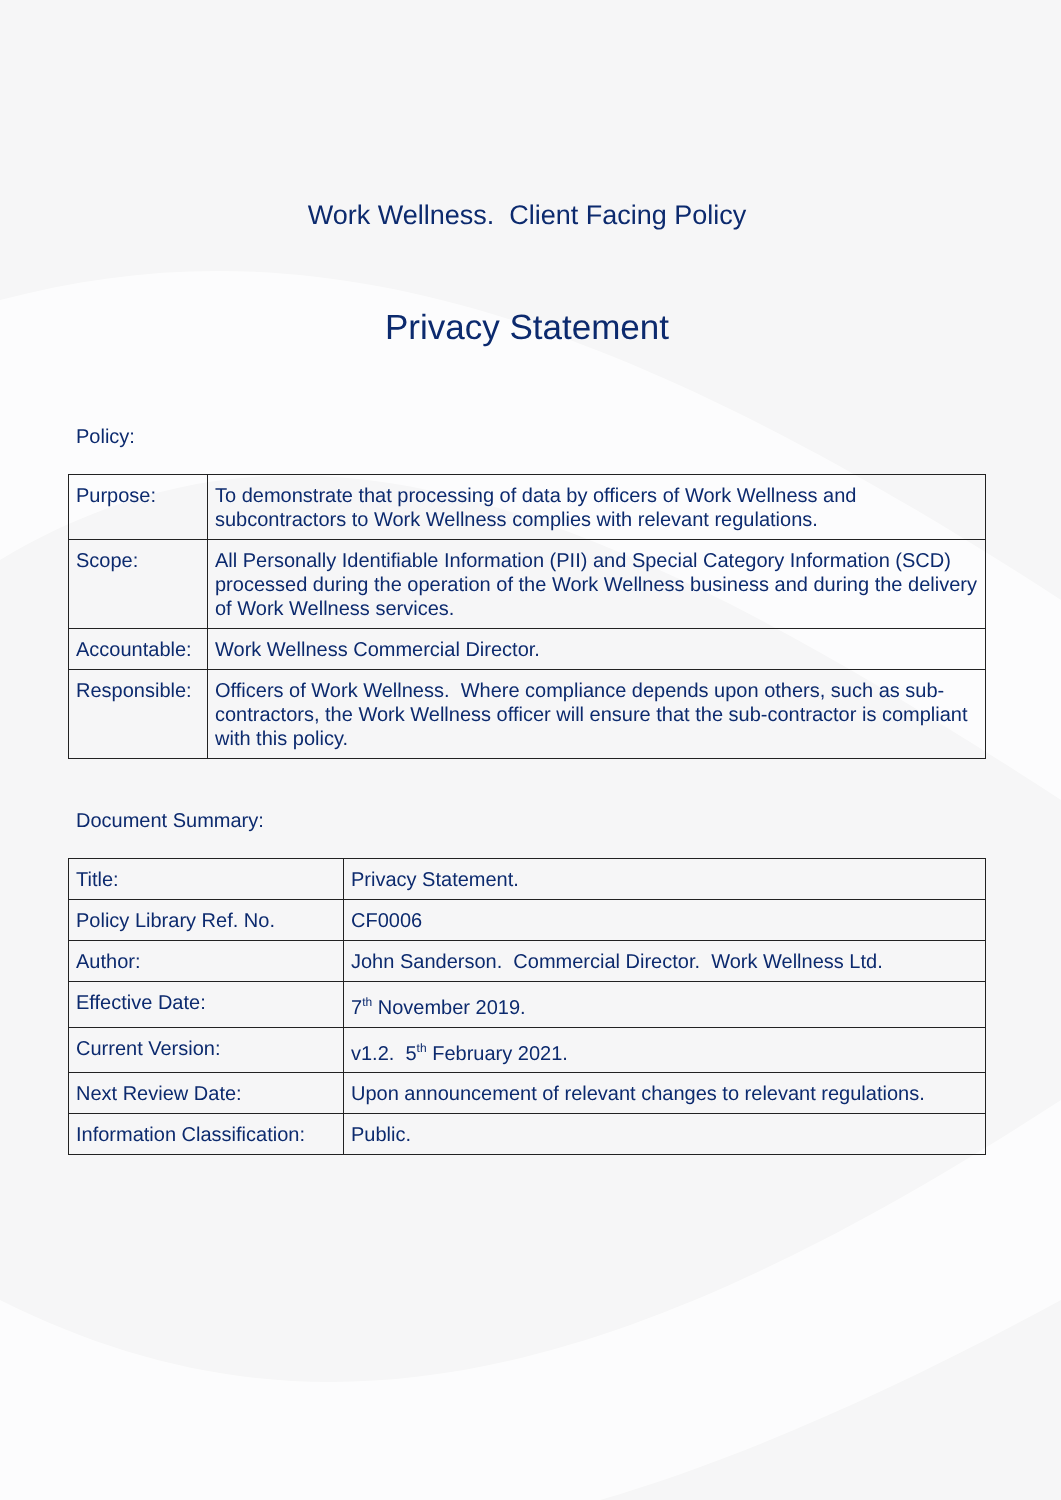Work Wellness. Client Facing Policy
Privacy Statement
Policy:
| Purpose: | To demonstrate that processing of data by officers of Work Wellness and subcontractors to Work Wellness complies with relevant regulations. |
| Scope: | All Personally Identifiable Information (PII) and Special Category Information (SCD) processed during the operation of the Work Wellness business and during the delivery of Work Wellness services. |
| Accountable: | Work Wellness Commercial Director. |
| Responsible: | Officers of Work Wellness. Where compliance depends upon others, such as sub-contractors, the Work Wellness officer will ensure that the sub-contractor is compliant with this policy. |
Document Summary:
| Title: | Privacy Statement. |
| Policy Library Ref. No. | CF0006 |
| Author: | John Sanderson. Commercial Director. Work Wellness Ltd. |
| Effective Date: | 7<sup>th</sup> November 2019. |
| Current Version: | v1.2. 5<sup>th</sup> February 2021. |
| Next Review Date: | Upon announcement of relevant changes to relevant regulations. |
| Information Classification: | Public. |